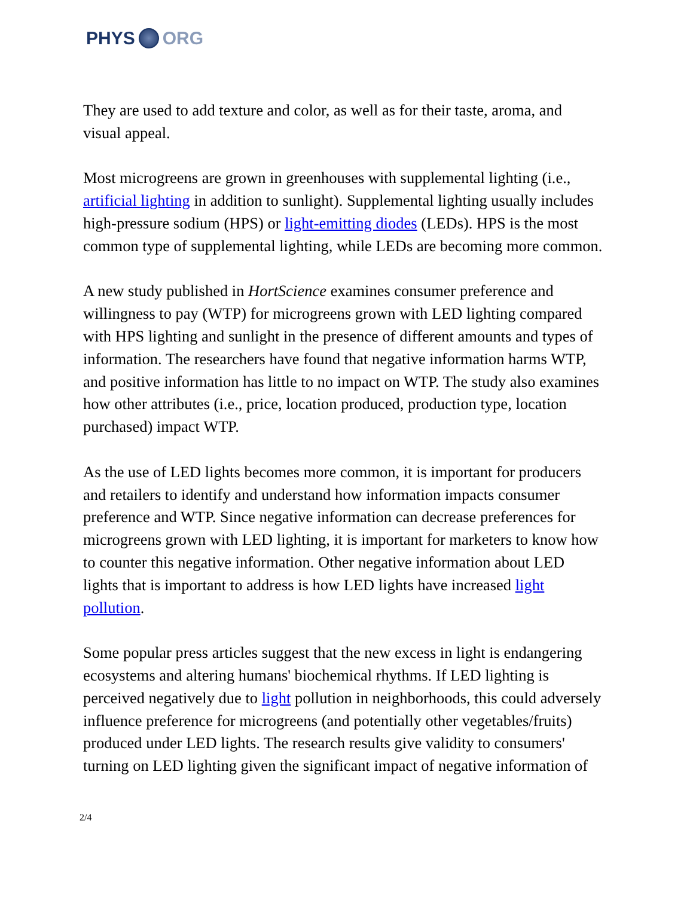PHYS ORG
They are used to add texture and color, as well as for their taste, aroma, and visual appeal.
Most microgreens are grown in greenhouses with supplemental lighting (i.e., artificial lighting in addition to sunlight). Supplemental lighting usually includes high-pressure sodium (HPS) or light-emitting diodes (LEDs). HPS is the most common type of supplemental lighting, while LEDs are becoming more common.
A new study published in HortScience examines consumer preference and willingness to pay (WTP) for microgreens grown with LED lighting compared with HPS lighting and sunlight in the presence of different amounts and types of information. The researchers have found that negative information harms WTP, and positive information has little to no impact on WTP. The study also examines how other attributes (i.e., price, location produced, production type, location purchased) impact WTP.
As the use of LED lights becomes more common, it is important for producers and retailers to identify and understand how information impacts consumer preference and WTP. Since negative information can decrease preferences for microgreens grown with LED lighting, it is important for marketers to know how to counter this negative information. Other negative information about LED lights that is important to address is how LED lights have increased light pollution.
Some popular press articles suggest that the new excess in light is endangering ecosystems and altering humans' biochemical rhythms. If LED lighting is perceived negatively due to light pollution in neighborhoods, this could adversely influence preference for microgreens (and potentially other vegetables/fruits) produced under LED lights. The research results give validity to consumers' turning on LED lighting given the significant impact of negative information of
2/4